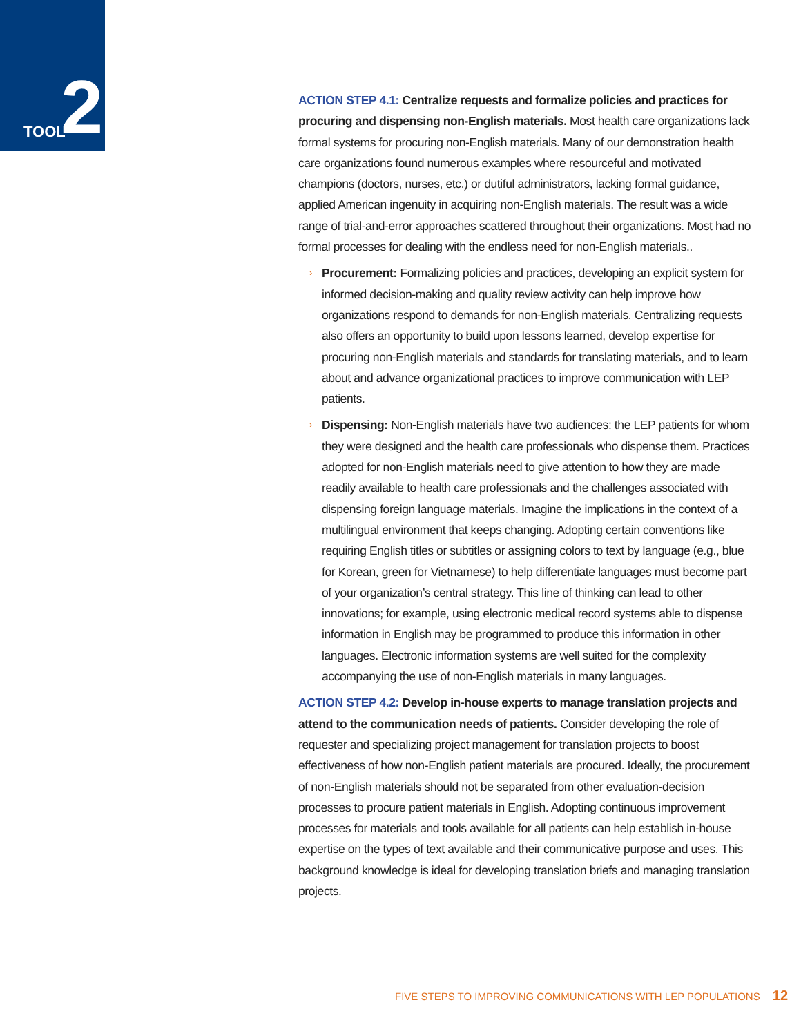TOOL 2
ACTION STEP 4.1: Centralize requests and formalize policies and practices for procuring and dispensing non-English materials. Most health care organizations lack formal systems for procuring non-English materials. Many of our demonstration health care organizations found numerous examples where resourceful and motivated champions (doctors, nurses, etc.) or dutiful administrators, lacking formal guidance, applied American ingenuity in acquiring non-English materials. The result was a wide range of trial-and-error approaches scattered throughout their organizations. Most had no formal processes for dealing with the endless need for non-English materials..
Procurement: Formalizing policies and practices, developing an explicit system for informed decision-making and quality review activity can help improve how organizations respond to demands for non-English materials. Centralizing requests also offers an opportunity to build upon lessons learned, develop expertise for procuring non-English materials and standards for translating materials, and to learn about and advance organizational practices to improve communication with LEP patients.
Dispensing: Non-English materials have two audiences: the LEP patients for whom they were designed and the health care professionals who dispense them. Practices adopted for non-English materials need to give attention to how they are made readily available to health care professionals and the challenges associated with dispensing foreign language materials. Imagine the implications in the context of a multilingual environment that keeps changing. Adopting certain conventions like requiring English titles or subtitles or assigning colors to text by language (e.g., blue for Korean, green for Vietnamese) to help differentiate languages must become part of your organization’s central strategy. This line of thinking can lead to other innovations; for example, using electronic medical record systems able to dispense information in English may be programmed to produce this information in other languages. Electronic information systems are well suited for the complexity accompanying the use of non-English materials in many languages.
ACTION STEP 4.2: Develop in-house experts to manage translation projects and attend to the communication needs of patients. Consider developing the role of requester and specializing project management for translation projects to boost effectiveness of how non-English patient materials are procured. Ideally, the procurement of non-English materials should not be separated from other evaluation-decision processes to procure patient materials in English. Adopting continuous improvement processes for materials and tools available for all patients can help establish in-house expertise on the types of text available and their communicative purpose and uses. This background knowledge is ideal for developing translation briefs and managing translation projects.
FIVE STEPS TO IMPROVING COMMUNICATIONS WITH LEP POPULATIONS 12